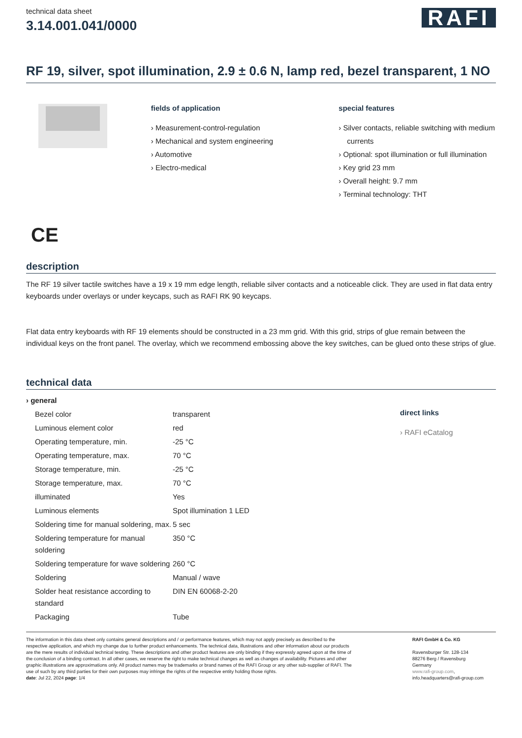technical data sheet
3.14.001.041/0000
RAFI
RF 19, silver, spot illumination, 2.9 ± 0.6 N, lamp red, bezel transparent, 1 NO
CE
fields of application
› Measurement-control-regulation
› Mechanical and system engineering
› Automotive
› Electro-medical
special features
› Silver contacts, reliable switching with medium currents
› Optional: spot illumination or full illumination
› Key grid 23 mm
› Overall height: 9.7 mm
› Terminal technology: THT
description
The RF 19 silver tactile switches have a 19 x 19 mm edge length, reliable silver contacts and a noticeable click. They are used in flat data entry keyboards under overlays or under keycaps, such as RAFI RK 90 keycaps.
Flat data entry keyboards with RF 19 elements should be constructed in a 23 mm grid. With this grid, strips of glue remain between the individual keys on the front panel. The overlay, which we recommend embossing above the key switches, can be glued onto these strips of glue.
technical data
| › general | |
| Bezel color | transparent |
| Luminous element color | red |
| Operating temperature, min. | -25 °C |
| Operating temperature, max. | 70 °C |
| Storage temperature, min. | -25 °C |
| Storage temperature, max. | 70 °C |
| illuminated | Yes |
| Luminous elements | Spot illumination 1 LED |
| Soldering time for manual soldering, max. | 5 sec |
| Soldering temperature for manual soldering | 350 °C |
| Soldering temperature for wave soldering | 260 °C |
| Soldering | Manual / wave |
| Solder heat resistance according to standard | DIN EN 60068-2-20 |
| Packaging | Tube |
direct links
› RAFI eCatalog
The information in this data sheet only contains general descriptions and / or performance features, which may not apply precisely as described to the respective application, and which my change due to further product enhancements. The technical data, illustrations and other information about our products are the mere results of individual technical testing. These descriptions and other product features are only binding if they expressly agreed upon at the time of the conclusion of a binding contract. In all other cases, we reserve the right to make technical changes as well as changes of availability. Pictures and other graphic illustrations are approximations only. All product names may be trademarks or brand names of the RAFI Group or any other sub-supplier of RAFI. The use of such by any third parties for their own purposes may infringe the rights of the respective entity holding those rights.
date: Jul 22, 2024 page: 1/4
RAFI GmbH & Co. KG
Ravensburger Str. 128-134
88276 Berg / Ravensburg
Germany
www.rafi-group.com,
info.headquarters@rafi-group.com